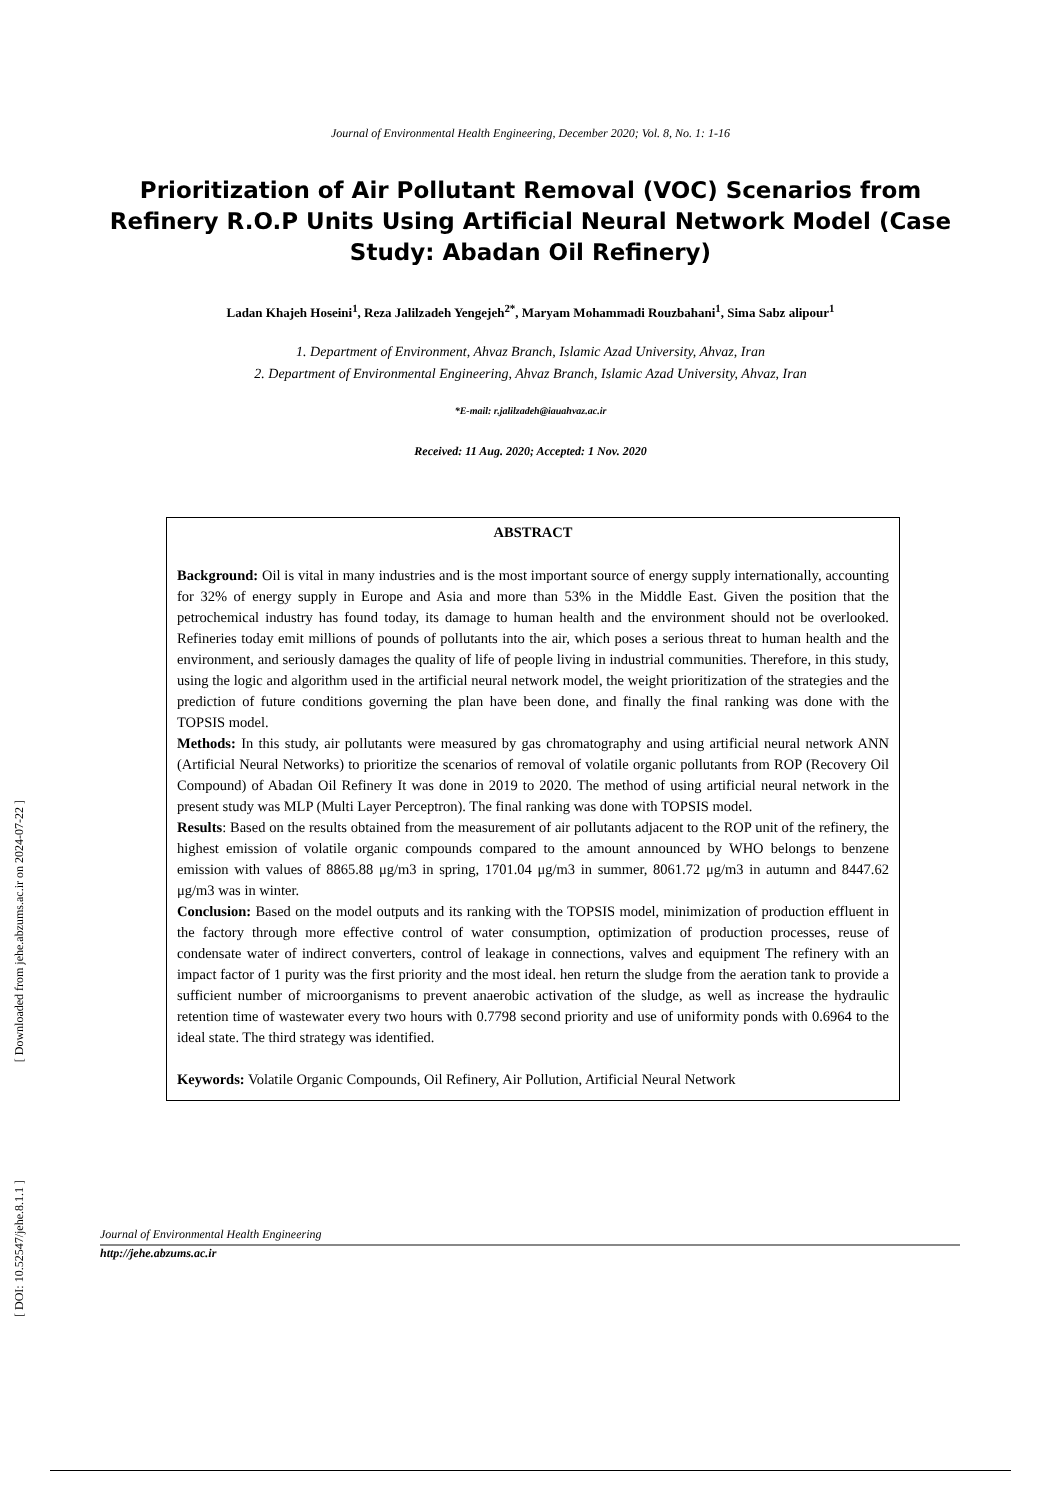Journal of Environmental Health Engineering, December 2020; Vol. 8, No. 1: 1-16
Prioritization of Air Pollutant Removal (VOC) Scenarios from Refinery R.O.P Units Using Artificial Neural Network Model (Case Study: Abadan Oil Refinery)
Ladan Khajeh Hoseini<sup>1</sup>, Reza Jalilzadeh Yengejeh<sup>2*</sup>, Maryam Mohammadi Rouzbahani<sup>1</sup>, Sima Sabz alipour<sup>1</sup>
1. Department of Environment, Ahvaz Branch, Islamic Azad University, Ahvaz, Iran
2. Department of Environmental Engineering, Ahvaz Branch, Islamic Azad University, Ahvaz, Iran
*E-mail: r.jalilzadeh@iauahvaz.ac.ir
Received: 11 Aug. 2020; Accepted: 1 Nov. 2020
ABSTRACT
Background: Oil is vital in many industries and is the most important source of energy supply internationally, accounting for 32% of energy supply in Europe and Asia and more than 53% in the Middle East. Given the position that the petrochemical industry has found today, its damage to human health and the environment should not be overlooked. Refineries today emit millions of pounds of pollutants into the air, which poses a serious threat to human health and the environment, and seriously damages the quality of life of people living in industrial communities. Therefore, in this study, using the logic and algorithm used in the artificial neural network model, the weight prioritization of the strategies and the prediction of future conditions governing the plan have been done, and finally the final ranking was done with the TOPSIS model.
Methods: In this study, air pollutants were measured by gas chromatography and using artificial neural network ANN (Artificial Neural Networks) to prioritize the scenarios of removal of volatile organic pollutants from ROP (Recovery Oil Compound) of Abadan Oil Refinery It was done in 2019 to 2020. The method of using artificial neural network in the present study was MLP (Multi Layer Perceptron). The final ranking was done with TOPSIS model.
Results: Based on the results obtained from the measurement of air pollutants adjacent to the ROP unit of the refinery, the highest emission of volatile organic compounds compared to the amount announced by WHO belongs to benzene emission with values of 8865.88 μg/m3 in spring, 1701.04 μg/m3 in summer, 8061.72 μg/m3 in autumn and 8447.62 μg/m3 was in winter.
Conclusion: Based on the model outputs and its ranking with the TOPSIS model, minimization of production effluent in the factory through more effective control of water consumption, optimization of production processes, reuse of condensate water of indirect converters, control of leakage in connections, valves and equipment The refinery with an impact factor of 1 purity was the first priority and the most ideal. hen return the sludge from the aeration tank to provide a sufficient number of microorganisms to prevent anaerobic activation of the sludge, as well as increase the hydraulic retention time of wastewater every two hours with 0.7798 second priority and use of uniformity ponds with 0.6964 to the ideal state. The third strategy was identified.
Keywords: Volatile Organic Compounds, Oil Refinery, Air Pollution, Artificial Neural Network
[ Downloaded from jehe.abzums.ac.ir on 2024-07-22 ]
[ DOI: 10.52547/jehe.8.1.1 ]
Journal of Environmental Health Engineering
http://jehe.abzums.ac.ir